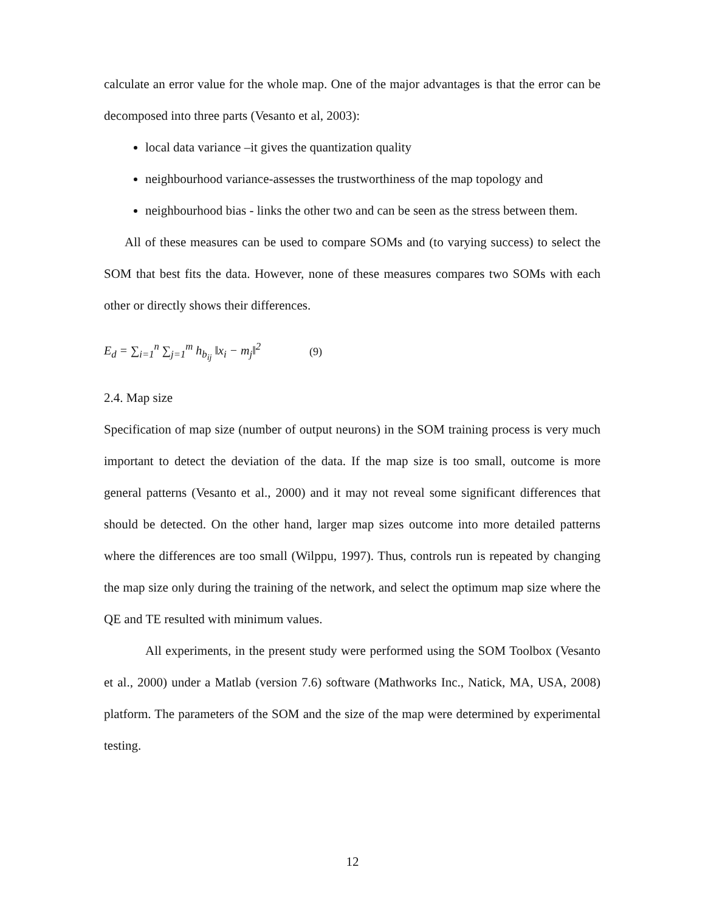calculate an error value for the whole map. One of the major advantages is that the error can be decomposed into three parts (Vesanto et al, 2003):
local data variance –it gives the quantization quality
neighbourhood variance-assesses the trustworthiness of the map topology and
neighbourhood bias - links the other two and can be seen as the stress between them.
All of these measures can be used to compare SOMs and (to varying success) to select the SOM that best fits the data. However, none of these measures compares two SOMs with each other or directly shows their differences.
E<sub>d</sub> = ∑<sub>i=1</sub><sup>n</sup> ∑<sub>j=1</sub><sup>m</sup> h<sub>b<sub>ij</sub></sub> ‖x<sub>i</sub> − m<sub>j</sub>‖<sup>2</sup> (9)
2.4. Map size
Specification of map size (number of output neurons) in the SOM training process is very much important to detect the deviation of the data. If the map size is too small, outcome is more general patterns (Vesanto et al., 2000) and it may not reveal some significant differences that should be detected. On the other hand, larger map sizes outcome into more detailed patterns where the differences are too small (Wilppu, 1997). Thus, controls run is repeated by changing the map size only during the training of the network, and select the optimum map size where the QE and TE resulted with minimum values.
All experiments, in the present study were performed using the SOM Toolbox (Vesanto et al., 2000) under a Matlab (version 7.6) software (Mathworks Inc., Natick, MA, USA, 2008) platform. The parameters of the SOM and the size of the map were determined by experimental testing.
12